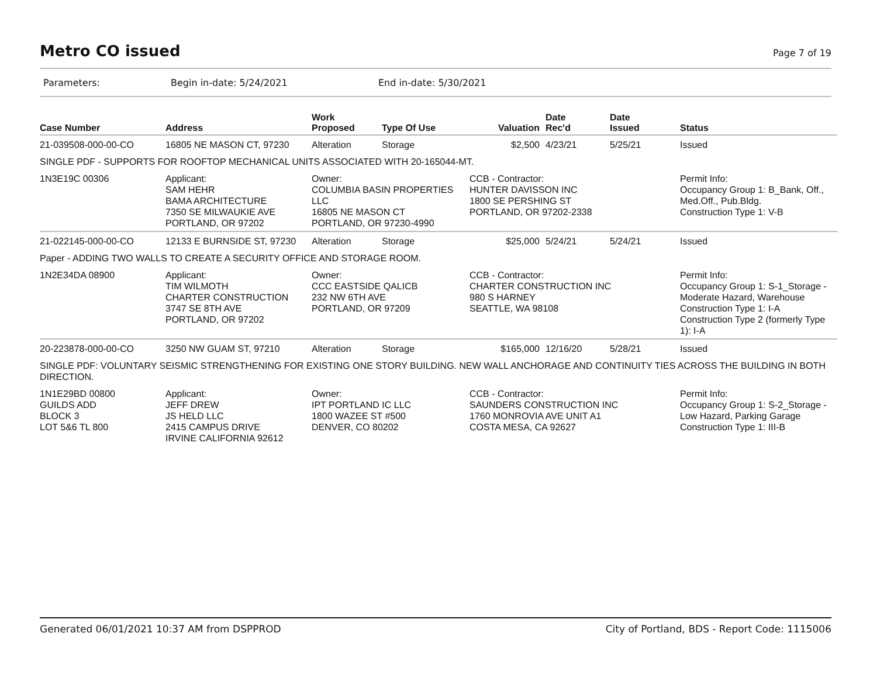Metro CO issued
Page 7 of 19
Parameters: Begin in-date: 5/24/2021 End in-date: 5/30/2021
| Case Number | Address | Work Proposed | Type Of Use | Valuation | Date Rec'd | Date Issued | Status |
| --- | --- | --- | --- | --- | --- | --- | --- |
| 21-039508-000-00-CO | 16805 NE MASON CT, 97230 | Alteration | Storage | $2,500 | 4/23/21 | 5/25/21 | Issued |
| SINGLE PDF - SUPPORTS FOR ROOFTOP MECHANICAL UNITS ASSOCIATED WITH 20-165044-MT. | | | | | | | |
| 1N3E19C 00306 | Applicant: SAM HEHR BAMA ARCHITECTURE 7350 SE MILWAUKIE AVE PORTLAND, OR 97202 | Owner: COLUMBIA BASIN PROPERTIES LLC 16805 NE MASON CT PORTLAND, OR 97230-4990 | | CCB - Contractor: HUNTER DAVISSON INC 1800 SE PERSHING ST PORTLAND, OR 97202-2338 | | | Permit Info: Occupancy Group 1: B_Bank, Off., Med.Off., Pub.Bldg. Construction Type 1: V-B |
| 21-022145-000-00-CO | 12133 E BURNSIDE ST, 97230 | Alteration | Storage | $25,000 | 5/24/21 | 5/24/21 | Issued |
| Paper - ADDING TWO WALLS TO CREATE A SECURITY OFFICE AND STORAGE ROOM. | | | | | | | |
| 1N2E34DA 08900 | Applicant: TIM WILMOTH CHARTER CONSTRUCTION 3747 SE 8TH AVE PORTLAND, OR 97202 | Owner: CCC EASTSIDE QALICB 232 NW 6TH AVE PORTLAND, OR 97209 | | CCB - Contractor: CHARTER CONSTRUCTION INC 980 S HARNEY SEATTLE, WA 98108 | | | Permit Info: Occupancy Group 1: S-1_Storage - Moderate Hazard, Warehouse Construction Type 1: I-A Construction Type 2 (formerly Type 1): I-A |
| 20-223878-000-00-CO | 3250 NW GUAM ST, 97210 | Alteration | Storage | $165,000 | 12/16/20 | 5/28/21 | Issued |
| SINGLE PDF: VOLUNTARY SEISMIC STRENGTHENING FOR EXISTING ONE STORY BUILDING. NEW WALL ANCHORAGE AND CONTINUITY TIES ACROSS THE BUILDING IN BOTH DIRECTION. | | | | | | | |
| 1N1E29BD 00800 GUILDS ADD BLOCK 3 LOT 5&6 TL 800 | Applicant: JEFF DREW JS HELD LLC 2415 CAMPUS DRIVE IRVINE CALIFORNIA 92612 | Owner: IPT PORTLAND IC LLC 1800 WAZEE ST #500 DENVER, CO 80202 | | CCB - Contractor: SAUNDERS CONSTRUCTION INC 1760 MONROVIA AVE UNIT A1 COSTA MESA, CA 92627 | | | Permit Info: Occupancy Group 1: S-2_Storage - Low Hazard, Parking Garage Construction Type 1: III-B |
Generated 06/01/2021 10:37 AM from DSPPROD City of Portland, BDS - Report Code: 1115006